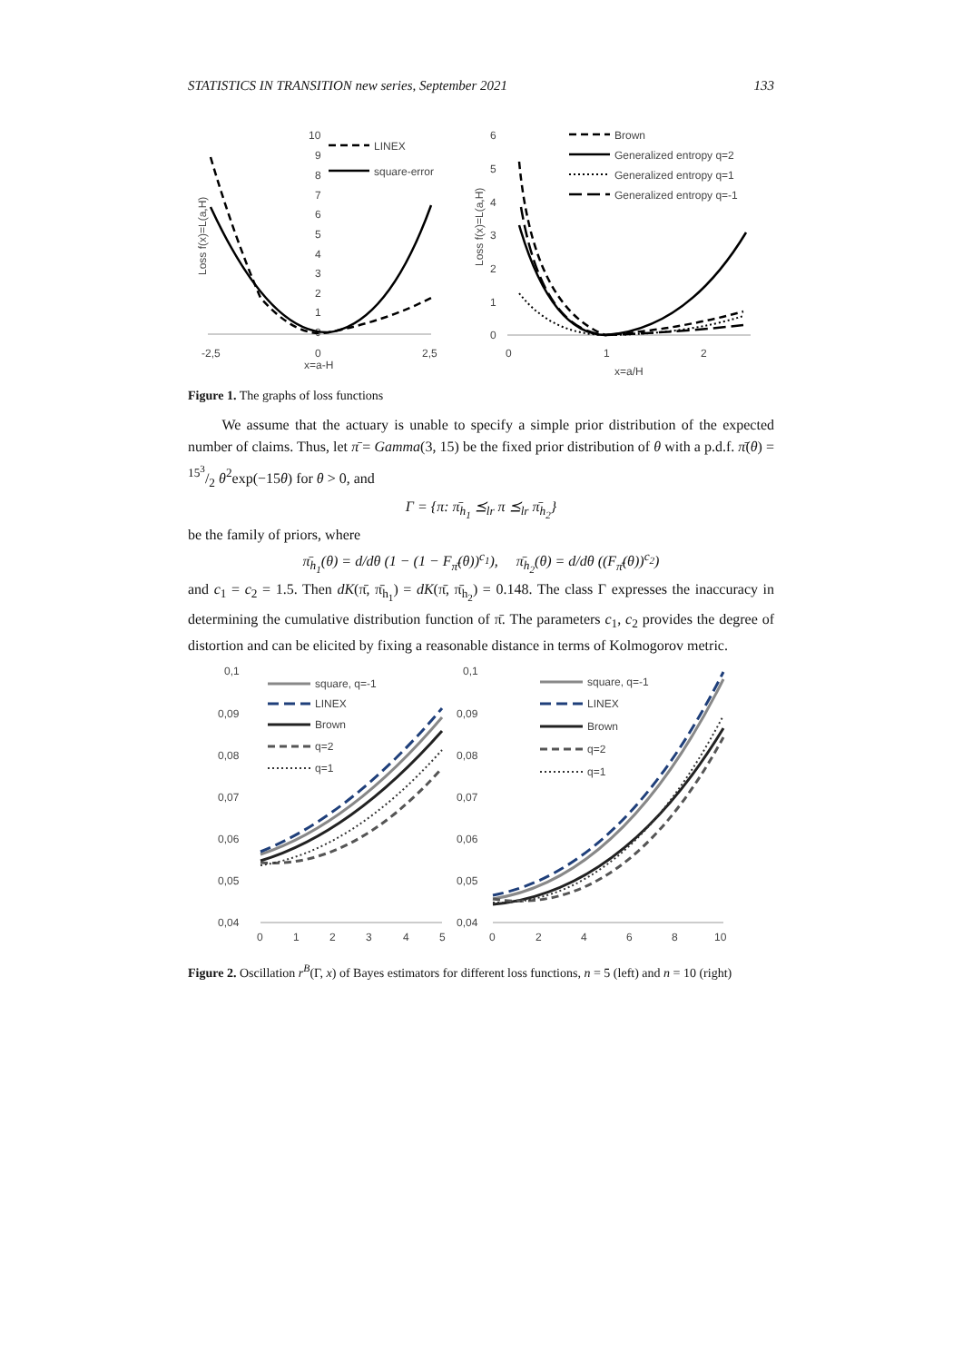STATISTICS IN TRANSITION new series, September 2021 133
10
9
8
7
6
5
4
3
2
1
0
-2,5
0
2,5
x=a-H
Loss f(x)=L(a,H)
LINEX
square-error
6
5
4
3
2
1
0
0
1
2
x=a/H
Loss f(x)=L(a,H)
Brown
Generalized entropy q=2
Generalized entropy q=1
Generalized entropy q=-1
Figure 1. The graphs of loss functions
We assume that the actuary is unable to specify a simple prior distribution of the expected number of claims. Thus, let π̄ = Gamma(3, 15) be the fixed prior distribution of θ with a p.d.f. π̄(θ) = 15<sup>3</sup>/2 θ<sup>2</sup>exp(−15θ) for θ > 0, and
Γ = {π: π̄<sub>h<sub>1</sub></sub> ⪯<sub>lr</sub> π ⪯<sub>lr</sub> π̄<sub>h<sub>2</sub></sub>}
be the family of priors, where
π̄<sub>h<sub>1</sub></sub>(θ) = d/dθ (1 − (1 − F<sub>π̄</sub>(θ))<sup>c<sub>1</sub></sup>), π̄<sub>h<sub>2</sub></sub>(θ) = d/dθ ((F<sub>π̄</sub>(θ))<sup>c<sub>2</sub></sup>)
and c<sub>1</sub> = c<sub>2</sub> = 1.5. Then dK(π̄, π̄<sub>h<sub>1</sub></sub>) = dK(π̄, π̄<sub>h<sub>2</sub></sub>) = 0.148. The class Γ expresses the inaccuracy in determining the cumulative distribution function of π̄. The parameters c<sub>1</sub>, c<sub>2</sub> provides the degree of distortion and can be elicited by fixing a reasonable distance in terms of Kolmogorov metric.
0,1
0,09
0,08
0,07
0,06
0,05
0,04
0
1
2
3
4
5
square, q=-1
LINEX
Brown
q=2
q=1
0,1
0,09
0,08
0,07
0,06
0,05
0,04
0
2
4
6
8
10
square, q=-1
LINEX
Brown
q=2
q=1
Figure 2. Oscillation r<sup>B</sup>(Γ, x) of Bayes estimators for different loss functions, n = 5 (left) and n = 10 (right)